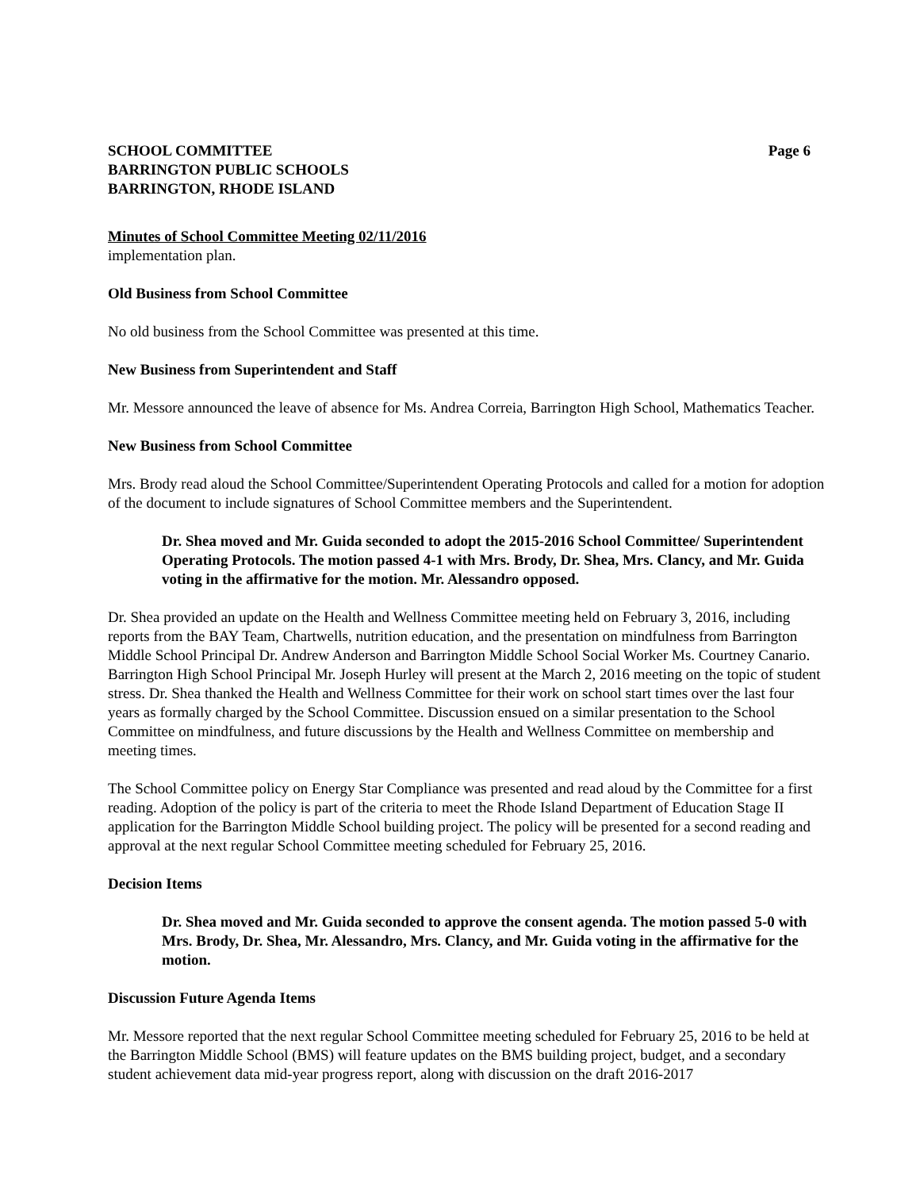SCHOOL COMMITTEE
BARRINGTON PUBLIC SCHOOLS
BARRINGTON, RHODE ISLAND
Page 6
Minutes of School Committee Meeting 02/11/2016
implementation plan.
Old Business from School Committee
No old business from the School Committee was presented at this time.
New Business from Superintendent and Staff
Mr. Messore announced the leave of absence for Ms. Andrea Correia, Barrington High School, Mathematics Teacher.
New Business from School Committee
Mrs. Brody read aloud the School Committee/Superintendent Operating Protocols and called for a motion for adoption of the document to include signatures of School Committee members and the Superintendent.
Dr. Shea moved and Mr. Guida seconded to adopt the 2015-2016 School Committee/ Superintendent Operating Protocols. The motion passed 4-1 with Mrs. Brody, Dr. Shea, Mrs. Clancy, and Mr. Guida voting in the affirmative for the motion. Mr. Alessandro opposed.
Dr. Shea provided an update on the Health and Wellness Committee meeting held on February 3, 2016, including reports from the BAY Team, Chartwells, nutrition education, and the presentation on mindfulness from Barrington Middle School Principal Dr. Andrew Anderson and Barrington Middle School Social Worker Ms. Courtney Canario. Barrington High School Principal Mr. Joseph Hurley will present at the March 2, 2016 meeting on the topic of student stress. Dr. Shea thanked the Health and Wellness Committee for their work on school start times over the last four years as formally charged by the School Committee. Discussion ensued on a similar presentation to the School Committee on mindfulness, and future discussions by the Health and Wellness Committee on membership and meeting times.
The School Committee policy on Energy Star Compliance was presented and read aloud by the Committee for a first reading. Adoption of the policy is part of the criteria to meet the Rhode Island Department of Education Stage II application for the Barrington Middle School building project. The policy will be presented for a second reading and approval at the next regular School Committee meeting scheduled for February 25, 2016.
Decision Items
Dr. Shea moved and Mr. Guida seconded to approve the consent agenda. The motion passed 5-0 with Mrs. Brody, Dr. Shea, Mr. Alessandro, Mrs. Clancy, and Mr. Guida voting in the affirmative for the motion.
Discussion Future Agenda Items
Mr. Messore reported that the next regular School Committee meeting scheduled for February 25, 2016 to be held at the Barrington Middle School (BMS) will feature updates on the BMS building project, budget, and a secondary student achievement data mid-year progress report, along with discussion on the draft 2016-2017